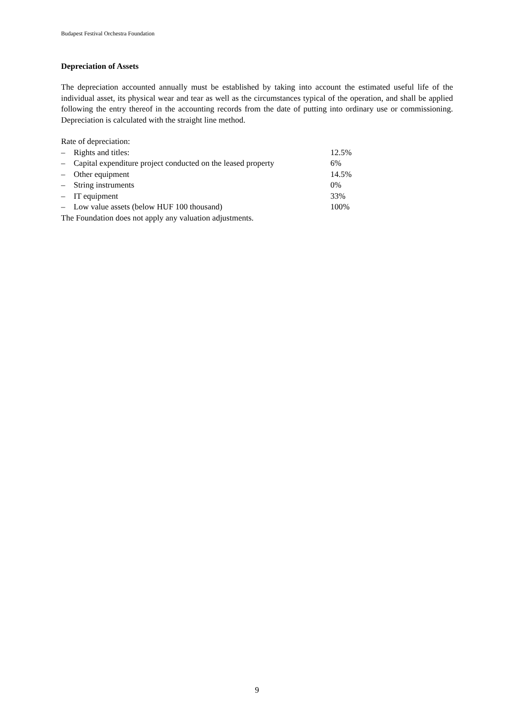Budapest Festival Orchestra Foundation
Depreciation of Assets
The depreciation accounted annually must be established by taking into account the estimated useful life of the individual asset, its physical wear and tear as well as the circumstances typical of the operation, and shall be applied following the entry thereof in the accounting records from the date of putting into ordinary use or commissioning. Depreciation is calculated with the straight line method.
Rate of depreciation:
| – | Rights and titles: | 12.5% |
| – | Capital expenditure project conducted on the leased property | 6% |
| – | Other equipment | 14.5% |
| – | String instruments | 0% |
| – | IT equipment | 33% |
| – | Low value assets (below HUF 100 thousand) | 100% |
The Foundation does not apply any valuation adjustments.
9